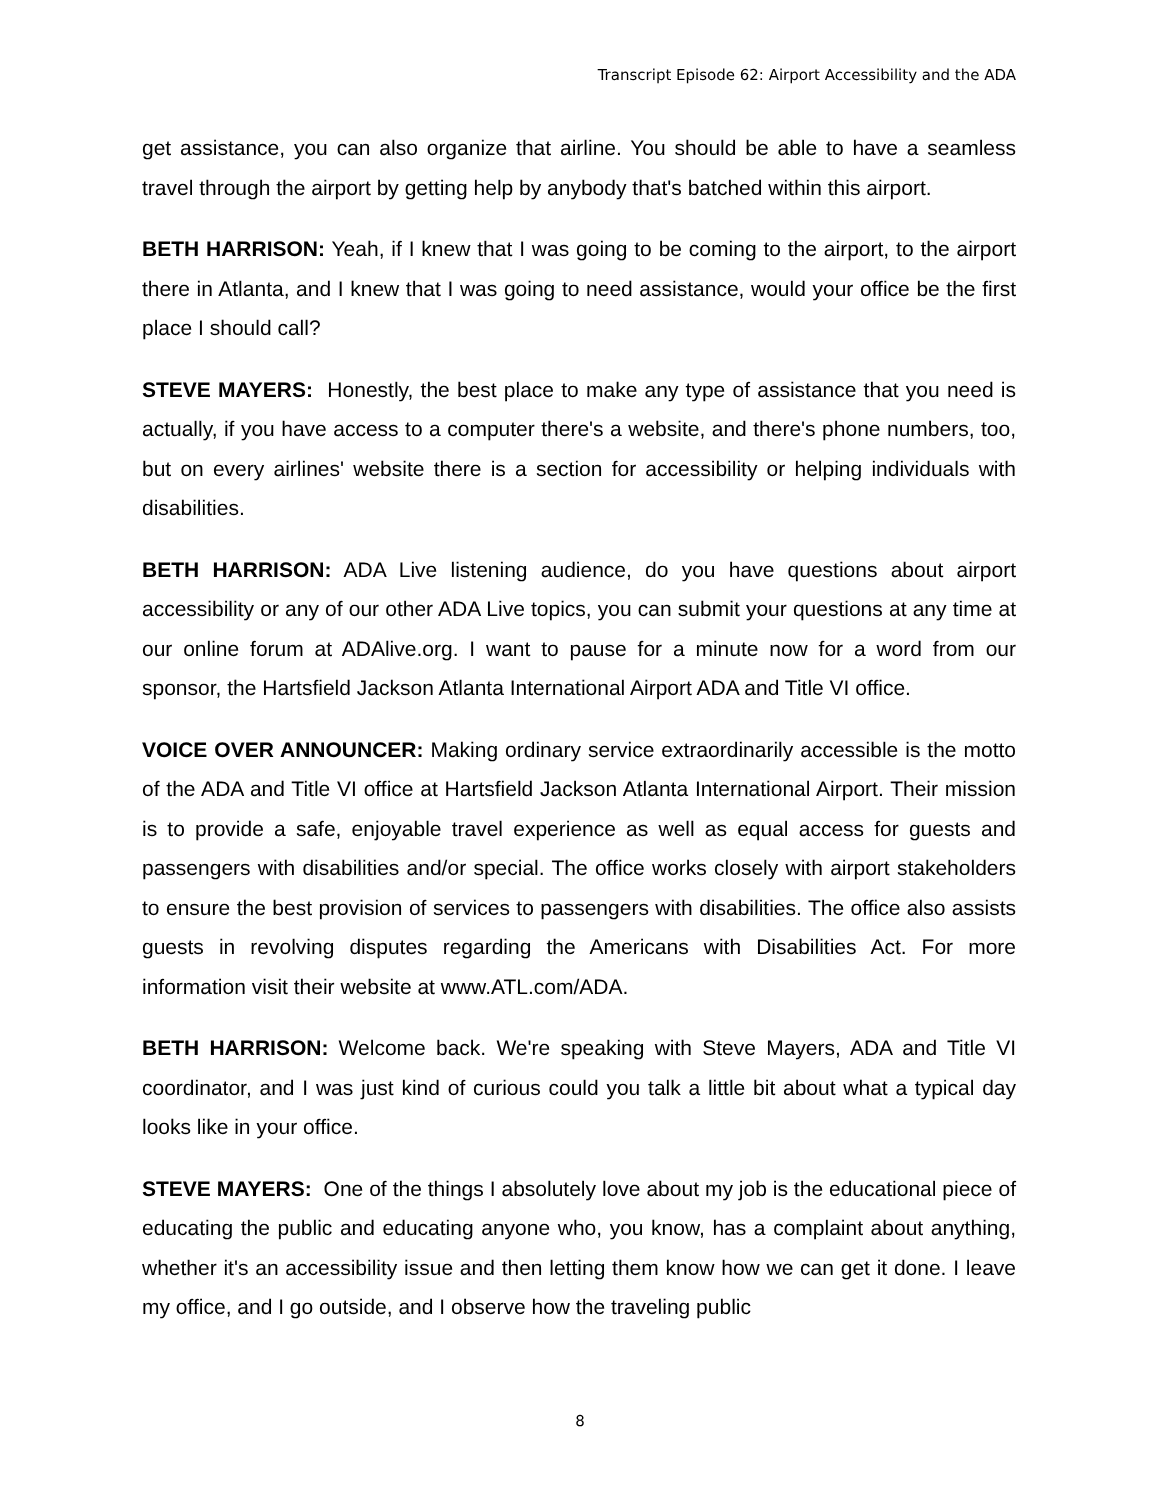Transcript Episode 62: Airport Accessibility and the ADA
get assistance, you can also organize that airline. You should be able to have a seamless travel through the airport by getting help by anybody that's batched within this airport.
BETH HARRISON: Yeah, if I knew that I was going to be coming to the airport, to the airport there in Atlanta, and I knew that I was going to need assistance, would your office be the first place I should call?
STEVE MAYERS: Honestly, the best place to make any type of assistance that you need is actually, if you have access to a computer there's a website, and there's phone numbers, too, but on every airlines' website there is a section for accessibility or helping individuals with disabilities.
BETH HARRISON: ADA Live listening audience, do you have questions about airport accessibility or any of our other ADA Live topics, you can submit your questions at any time at our online forum at ADAlive.org. I want to pause for a minute now for a word from our sponsor, the Hartsfield Jackson Atlanta International Airport ADA and Title VI office.
VOICE OVER ANNOUNCER: Making ordinary service extraordinarily accessible is the motto of the ADA and Title VI office at Hartsfield Jackson Atlanta International Airport. Their mission is to provide a safe, enjoyable travel experience as well as equal access for guests and passengers with disabilities and/or special. The office works closely with airport stakeholders to ensure the best provision of services to passengers with disabilities. The office also assists guests in revolving disputes regarding the Americans with Disabilities Act. For more information visit their website at www.ATL.com/ADA.
BETH HARRISON: Welcome back. We're speaking with Steve Mayers, ADA and Title VI coordinator, and I was just kind of curious could you talk a little bit about what a typical day looks like in your office.
STEVE MAYERS: One of the things I absolutely love about my job is the educational piece of educating the public and educating anyone who, you know, has a complaint about anything, whether it's an accessibility issue and then letting them know how we can get it done. I leave my office, and I go outside, and I observe how the traveling public
8